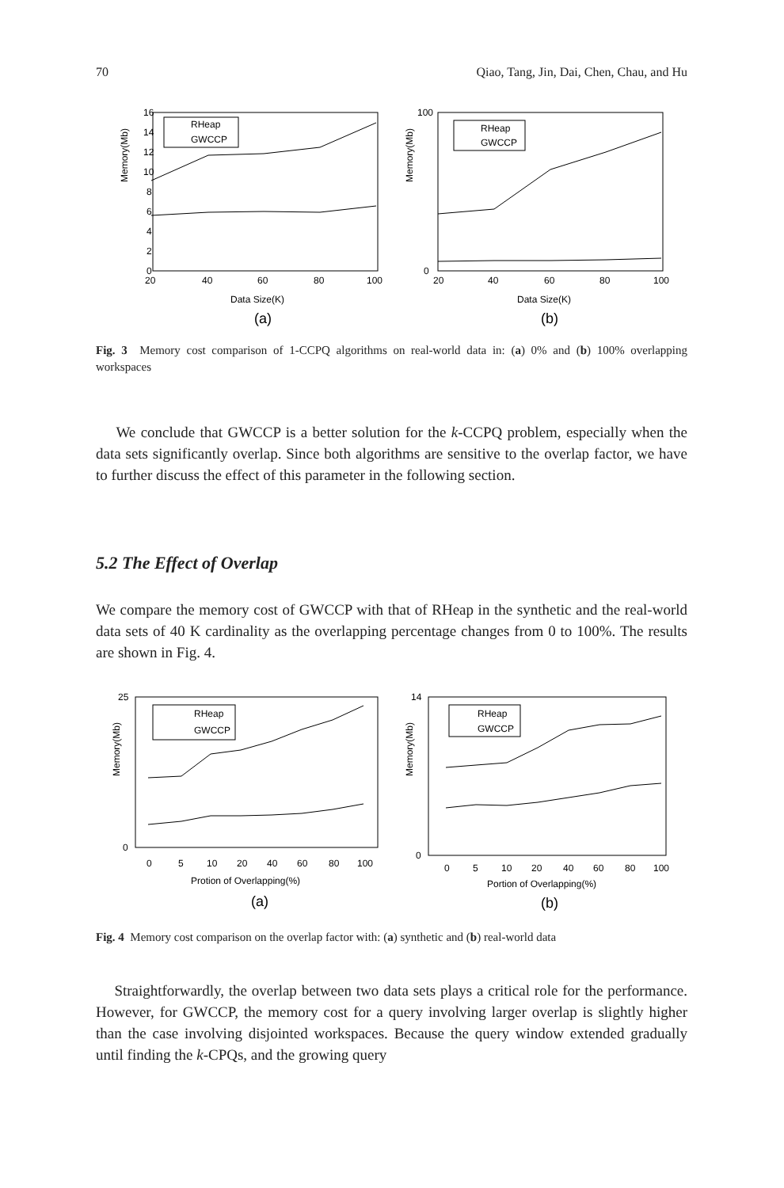70 Qiao, Tang, Jin, Dai, Chen, Chau, and Hu
Memory(Mb)
16
14
12
10
8
6
4
2
0
20
40
60
80
100
Data Size(K)
(a)
RHeap
GWCCP
Memory(Mb)
100
0
20
40
60
80
100
RHeap
GWCCP
Data Size(K)
(b)
Fig. 3 Memory cost comparison of 1-CCPQ algorithms on real-world data in: (a) 0% and (b) 100% overlapping workspaces
We conclude that GWCCP is a better solution for the k-CCPQ problem, especially when the data sets significantly overlap. Since both algorithms are sensitive to the overlap factor, we have to further discuss the effect of this parameter in the following section.
5.2 The Effect of Overlap
We compare the memory cost of GWCCP with that of RHeap in the synthetic and the real-world data sets of 40 K cardinality as the overlapping percentage changes from 0 to 100%. The results are shown in Fig. 4.
Memory(Mb)
25
0
0
5
10
20
40
60
80
100
Protion of Overlapping(%)
(a)
RHeap
GWCCP
Memory(Mb)
14
0
0
5
10
20
40
60
80
100
Portion of Overlapping(%)
(b)
RHeap
GWCCP
Fig. 4 Memory cost comparison on the overlap factor with: (a) synthetic and (b) real-world data
Straightforwardly, the overlap between two data sets plays a critical role for the performance. However, for GWCCP, the memory cost for a query involving larger overlap is slightly higher than the case involving disjointed workspaces. Because the query window extended gradually until finding the k-CPQs, and the growing query